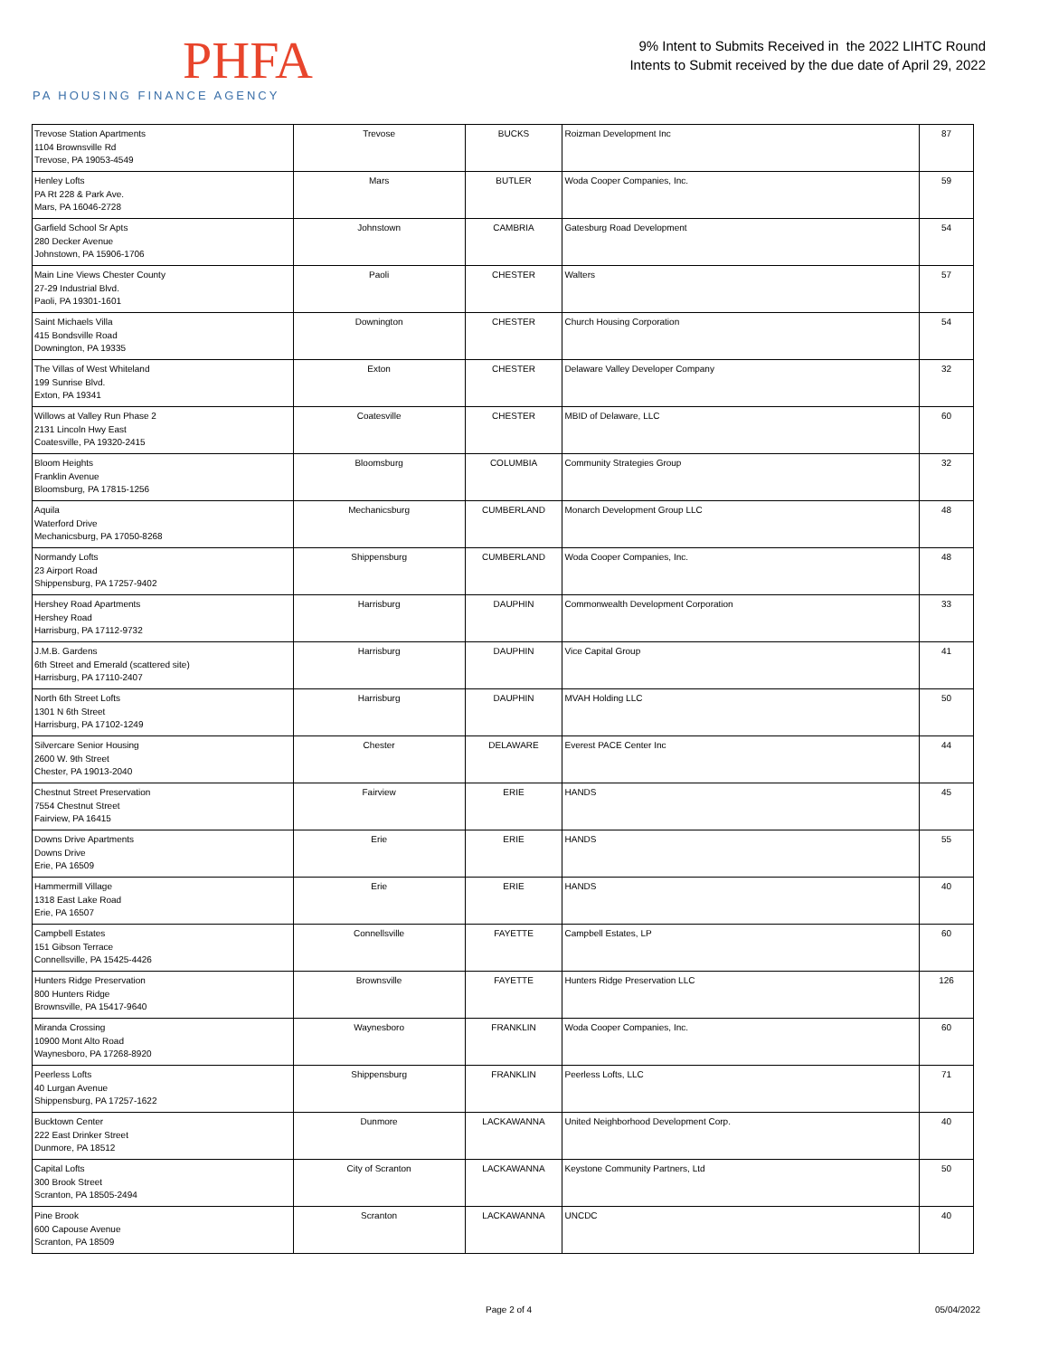PHFA
PA HOUSING FINANCE AGENCY
9% Intent to Submits Received in the 2022 LIHTC Round
Intents to Submit received by the due date of April 29, 2022
| Trevose Station Apartments 1104 Brownsville Rd Trevose, PA 19053-4549 | Trevose | BUCKS | Roizman Development Inc | 87 |
| Henley Lofts PA Rt 228 & Park Ave. Mars, PA 16046-2728 | Mars | BUTLER | Woda Cooper Companies, Inc. | 59 |
| Garfield School Sr Apts 280 Decker Avenue Johnstown, PA 15906-1706 | Johnstown | CAMBRIA | Gatesburg Road Development | 54 |
| Main Line Views Chester County 27-29 Industrial Blvd. Paoli, PA 19301-1601 | Paoli | CHESTER | Walters | 57 |
| Saint Michaels Villa 415 Bondsville Road Downington, PA 19335 | Downington | CHESTER | Church Housing Corporation | 54 |
| The Villas of West Whiteland 199 Sunrise Blvd. Exton, PA 19341 | Exton | CHESTER | Delaware Valley Developer Company | 32 |
| Willows at Valley Run Phase 2 2131 Lincoln Hwy East Coatesville, PA 19320-2415 | Coatesville | CHESTER | MBID of Delaware, LLC | 60 |
| Bloom Heights Franklin Avenue Bloomsburg, PA 17815-1256 | Bloomsburg | COLUMBIA | Community Strategies Group | 32 |
| Aquila Waterford Drive Mechanicsburg, PA 17050-8268 | Mechanicsburg | CUMBERLAND | Monarch Development Group LLC | 48 |
| Normandy Lofts 23 Airport Road Shippensburg, PA 17257-9402 | Shippensburg | CUMBERLAND | Woda Cooper Companies, Inc. | 48 |
| Hershey Road Apartments Hershey Road Harrisburg, PA 17112-9732 | Harrisburg | DAUPHIN | Commonwealth Development Corporation | 33 |
| J.M.B. Gardens 6th Street and Emerald (scattered site) Harrisburg, PA 17110-2407 | Harrisburg | DAUPHIN | Vice Capital Group | 41 |
| North 6th Street Lofts 1301 N 6th Street Harrisburg, PA 17102-1249 | Harrisburg | DAUPHIN | MVAH Holding LLC | 50 |
| Silvercare Senior Housing 2600 W. 9th Street Chester, PA 19013-2040 | Chester | DELAWARE | Everest PACE Center Inc | 44 |
| Chestnut Street Preservation 7554 Chestnut Street Fairview, PA 16415 | Fairview | ERIE | HANDS | 45 |
| Downs Drive Apartments Downs Drive Erie, PA 16509 | Erie | ERIE | HANDS | 55 |
| Hammermill Village 1318 East Lake Road Erie, PA 16507 | Erie | ERIE | HANDS | 40 |
| Campbell Estates 151 Gibson Terrace Connellsville, PA 15425-4426 | Connellsville | FAYETTE | Campbell Estates, LP | 60 |
| Hunters Ridge Preservation 800 Hunters Ridge Brownsville, PA 15417-9640 | Brownsville | FAYETTE | Hunters Ridge Preservation LLC | 126 |
| Miranda Crossing 10900 Mont Alto Road Waynesboro, PA 17268-8920 | Waynesboro | FRANKLIN | Woda Cooper Companies, Inc. | 60 |
| Peerless Lofts 40 Lurgan Avenue Shippensburg, PA 17257-1622 | Shippensburg | FRANKLIN | Peerless Lofts, LLC | 71 |
| Bucktown Center 222 East Drinker Street Dunmore, PA 18512 | Dunmore | LACKAWANNA | United Neighborhood Development Corp. | 40 |
| Capital Lofts 300 Brook Street Scranton, PA 18505-2494 | City of Scranton | LACKAWANNA | Keystone Community Partners, Ltd | 50 |
| Pine Brook 600 Capouse Avenue Scranton, PA 18509 | Scranton | LACKAWANNA | UNCDC | 40 |
Page 2 of 4 05/04/2022